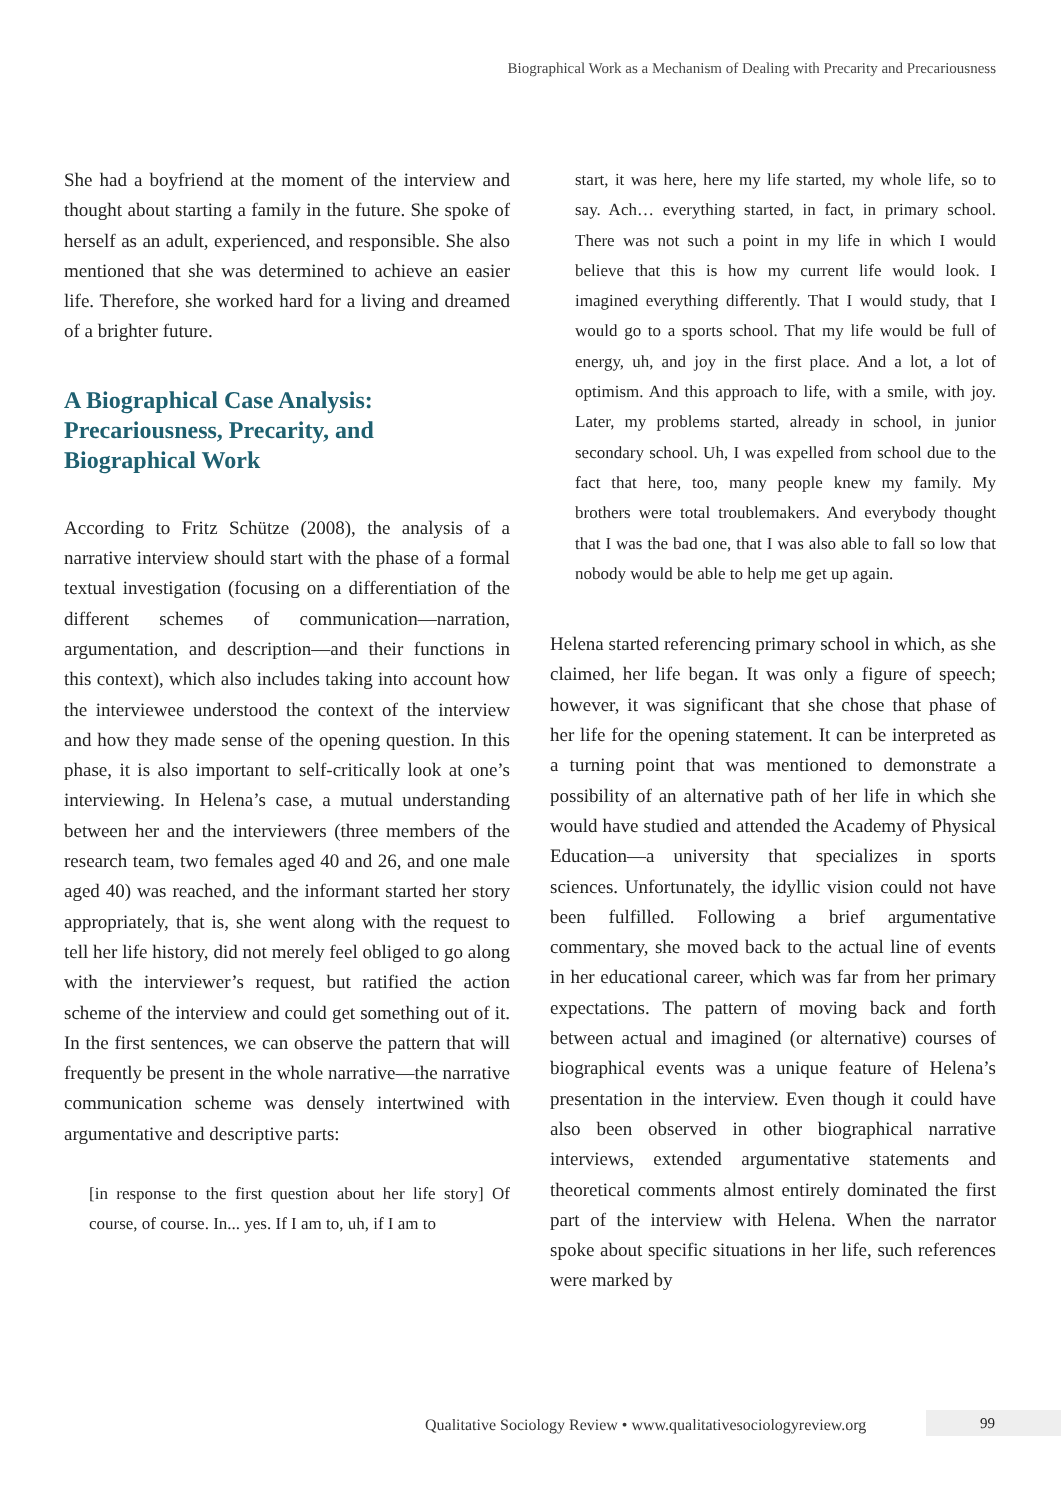Biographical Work as a Mechanism of Dealing with Precarity and Precariousness
She had a boyfriend at the moment of the interview and thought about starting a family in the future. She spoke of herself as an adult, experienced, and responsible. She also mentioned that she was determined to achieve an easier life. Therefore, she worked hard for a living and dreamed of a brighter future.
A Biographical Case Analysis: Precariousness, Precarity, and Biographical Work
According to Fritz Schütze (2008), the analysis of a narrative interview should start with the phase of a formal textual investigation (focusing on a differentiation of the different schemes of communication—narration, argumentation, and description—and their functions in this context), which also includes taking into account how the interviewee understood the context of the interview and how they made sense of the opening question. In this phase, it is also important to self-critically look at one’s interviewing. In Helena’s case, a mutual understanding between her and the interviewers (three members of the research team, two females aged 40 and 26, and one male aged 40) was reached, and the informant started her story appropriately, that is, she went along with the request to tell her life history, did not merely feel obliged to go along with the interviewer’s request, but ratified the action scheme of the interview and could get something out of it. In the first sentences, we can observe the pattern that will frequently be present in the whole narrative—the narrative communication scheme was densely intertwined with argumentative and descriptive parts:
[in response to the first question about her life story] Of course, of course. In... yes. If I am to, uh, if I am to
start, it was here, here my life started, my whole life, so to say. Ach… everything started, in fact, in primary school. There was not such a point in my life in which I would believe that this is how my current life would look. I imagined everything differently. That I would study, that I would go to a sports school. That my life would be full of energy, uh, and joy in the first place. And a lot, a lot of optimism. And this approach to life, with a smile, with joy. Later, my problems started, already in school, in junior secondary school. Uh, I was expelled from school due to the fact that here, too, many people knew my family. My brothers were total troublemakers. And everybody thought that I was the bad one, that I was also able to fall so low that nobody would be able to help me get up again.
Helena started referencing primary school in which, as she claimed, her life began. It was only a figure of speech; however, it was significant that she chose that phase of her life for the opening statement. It can be interpreted as a turning point that was mentioned to demonstrate a possibility of an alternative path of her life in which she would have studied and attended the Academy of Physical Education—a university that specializes in sports sciences. Unfortunately, the idyllic vision could not have been fulfilled. Following a brief argumentative commentary, she moved back to the actual line of events in her educational career, which was far from her primary expectations. The pattern of moving back and forth between actual and imagined (or alternative) courses of biographical events was a unique feature of Helena’s presentation in the interview. Even though it could have also been observed in other biographical narrative interviews, extended argumentative statements and theoretical comments almost entirely dominated the first part of the interview with Helena. When the narrator spoke about specific situations in her life, such references were marked by
Qualitative Sociology Review • www.qualitativesociologyreview.org
99